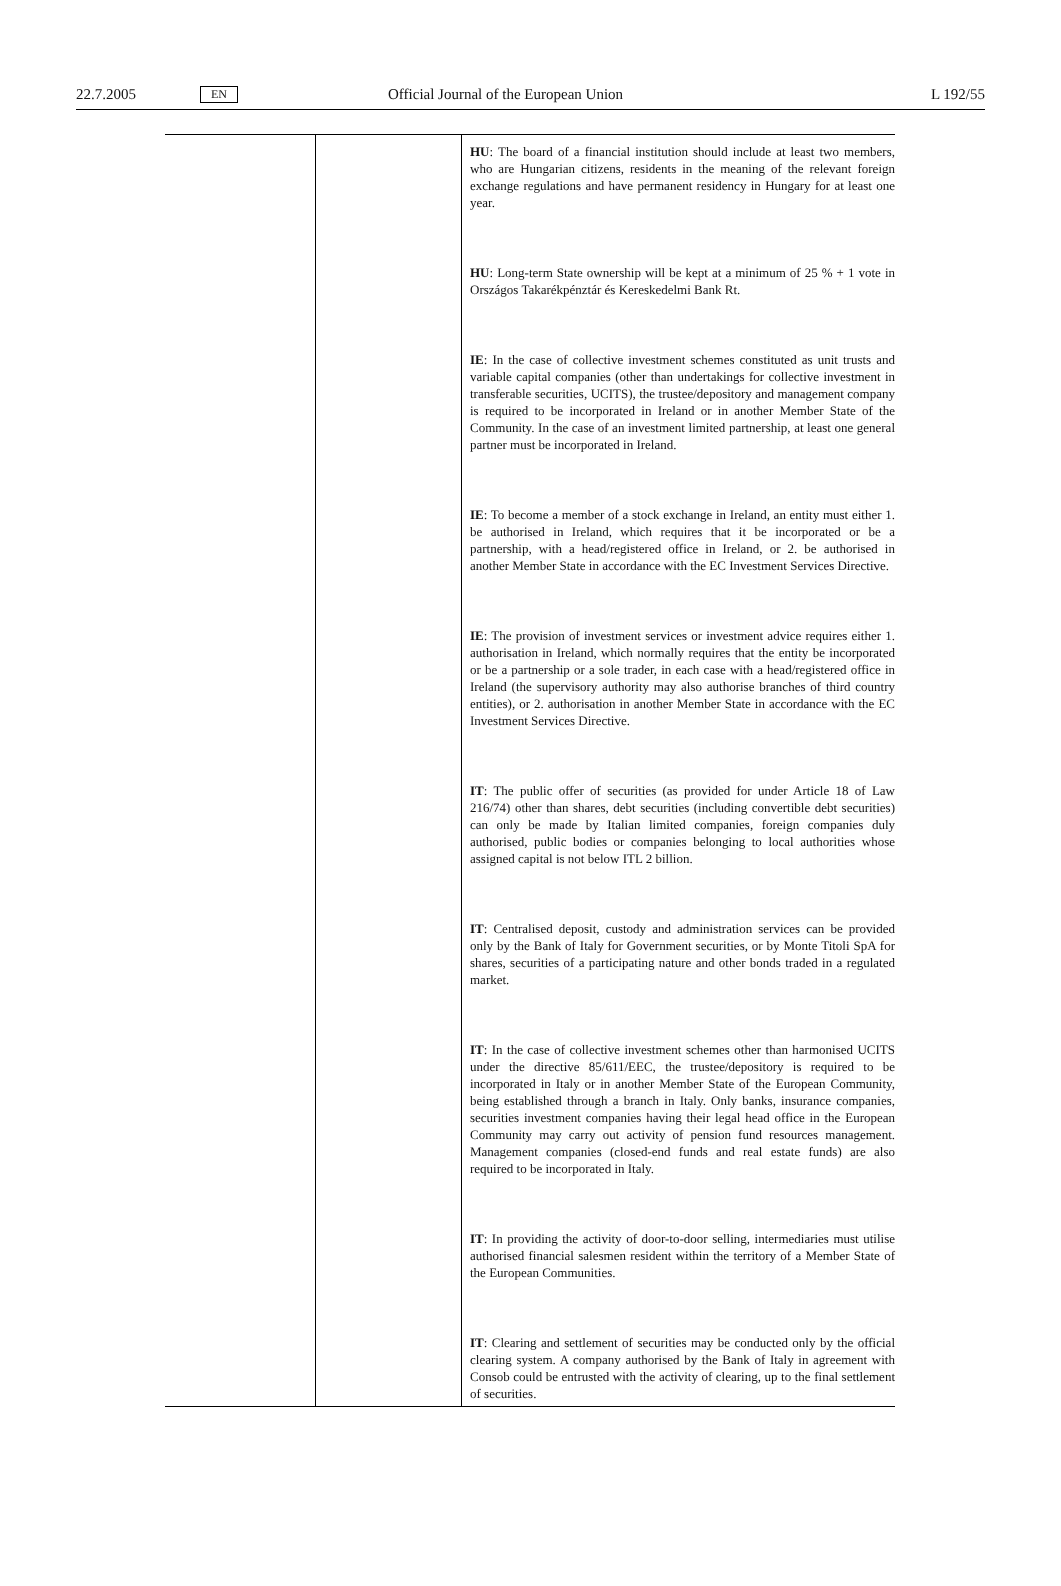22.7.2005 EN Official Journal of the European Union L 192/55
| | | HU : The board of a financial institution should include at least two members, who are Hungarian citizens, residents in the meaning of the relevant foreign exchange regulations and have permanent residency in Hungary for at least one year. HU : Long-term State ownership will be kept at a minimum of 25 % + 1 vote in Országos Takarékpénztár és Kereskedelmi Bank Rt. IE : In the case of collective investment schemes constituted as unit trusts and variable capital companies (other than undertakings for collective investment in transferable securities, UCITS), the trustee/depository and management company is required to be incorporated in Ireland or in another Member State of the Community. In the case of an investment limited partnership, at least one general partner must be incorporated in Ireland. IE : To become a member of a stock exchange in Ireland, an entity must either 1. be authorised in Ireland, which requires that it be incorporated or be a partnership, with a head/registered office in Ireland, or 2. be authorised in another Member State in accordance with the EC Invest­ment Services Directive. IE : The provision of investment services or investment advice requires either 1. authorisation in Ireland, which normally requires that the entity be incorporated or be a partnership or a sole trader, in each case with a head/registered office in Ireland (the supervisory authority may also authorise branches of third country entities), or 2. authorisation in another Member State in accordance with the EC Investment Services Directive. IT : The public offer of securities (as provided for under Article 18 of Law 216/74) other than shares, debt securities (including convertible debt securities) can only be made by Italian limited companies, foreign companies duly authorised, public bodies or companies belonging to local authorities whose assigned capital is not below ITL 2 billion. IT : Centralised deposit, custody and administration services can be pro­vided only by the Bank of Italy for Government securities, or by Monte Titoli SpA for shares, securities of a participating nature and other bonds traded in a regulated market. IT : In the case of collective investment schemes other than harmonised UCITS under the directive 85/611/EEC, the trustee/depository is required to be incorporated in Italy or in another Member State of the European Community, being established through a branch in Italy. Only banks, insurance companies, securities investment companies having their legal head office in the European Community may carry out activity of pen­sion fund resources management. Management companies (closed-end funds and real estate funds) are also required to be incorporated in Italy. IT : In providing the activity of door-to-door selling, intermediaries must utilise authorised financial salesmen resident within the territory of a Member State of the European Communities. IT : Clearing and settlement of securities may be conducted only by the official clearing system. A company authorised by the Bank of Italy in agreement with Consob could be entrusted with the activity of clearing, up to the final settlement of securities. |